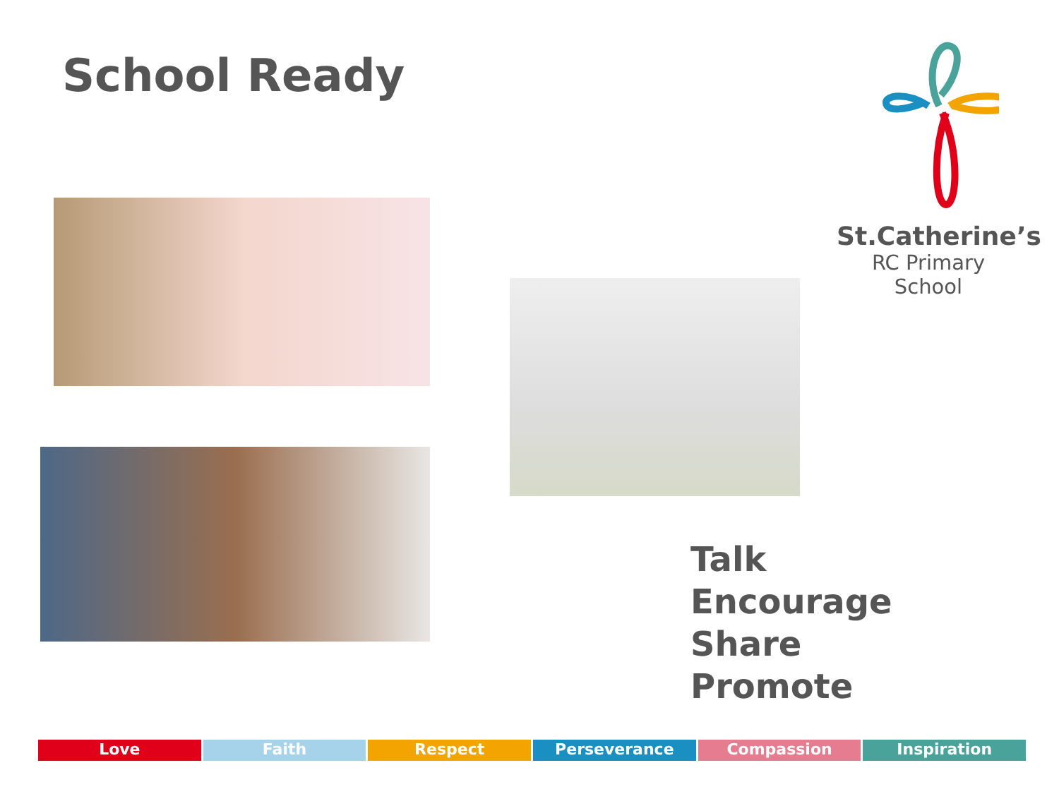School Ready
St.Catherine’s
RC Primary School
Talk
Encourage
Share
Promote
Love Faith Respect Perseverance Compassion Inspiration